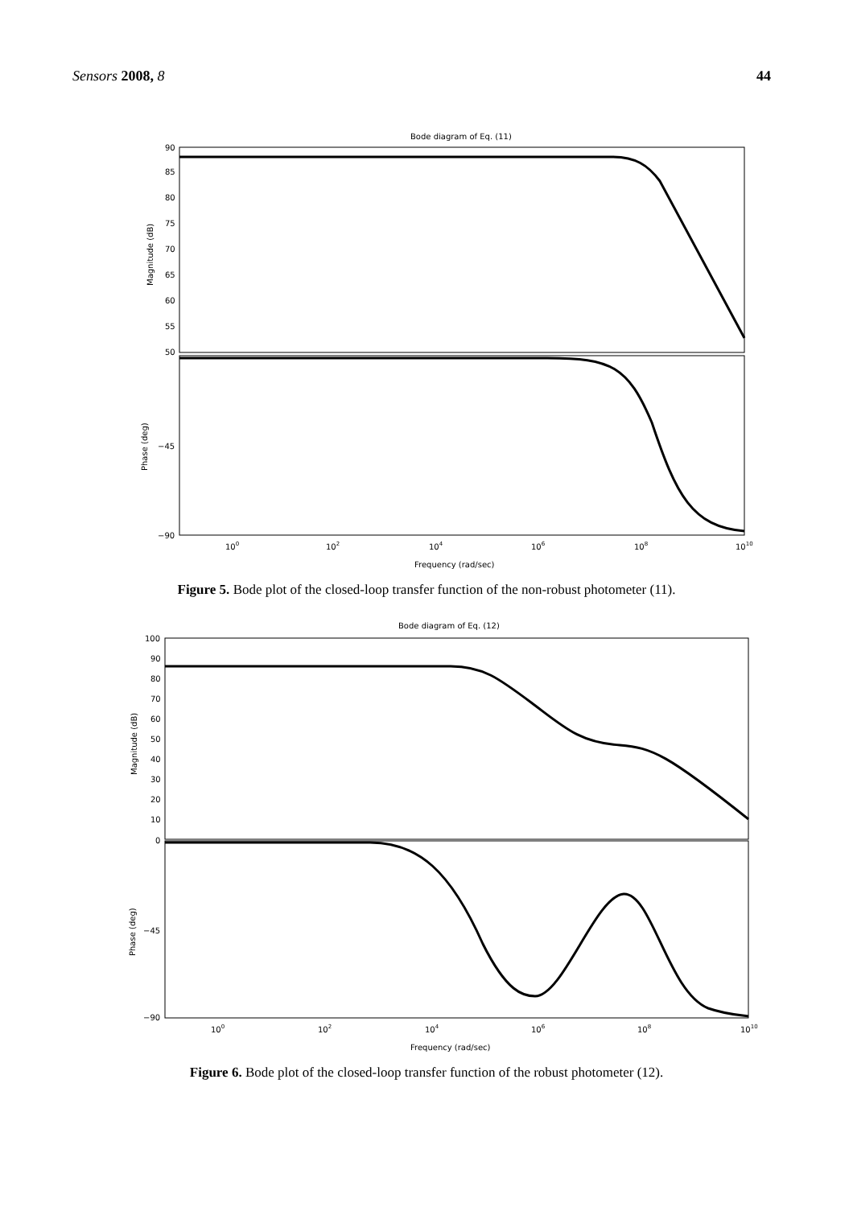Sensors 2008, 8 44
Bode diagram of Eq. (11)
90
85
80
75
70
65
60
55
50
−45
−90
Magnitude (dB)
Phase (deg)
100
102
104
106
108
1010
Frequency (rad/sec)
Figure 5. Bode plot of the closed-loop transfer function of the non-robust photometer (11).
Bode diagram of Eq. (12)
100
90
80
70
60
50
40
30
20
10
0
−45
−90
Magnitude (dB)
Phase (deg)
100
102
104
106
108
1010
Frequency (rad/sec)
Figure 6. Bode plot of the closed-loop transfer function of the robust photometer (12).